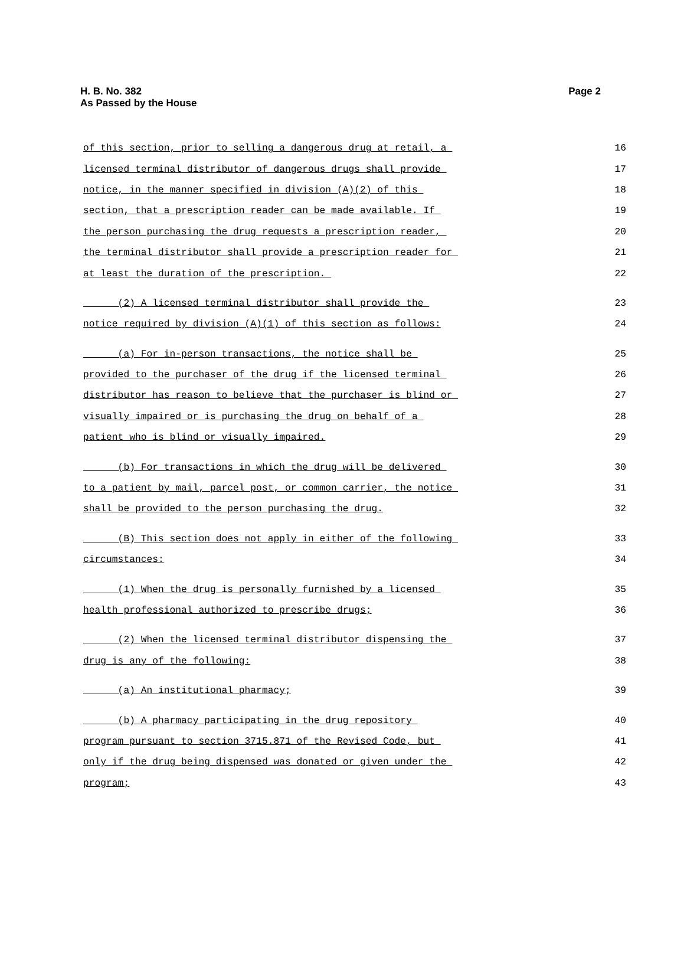Page 2 H. B. No. 382
As Passed by the House
of this section, prior to selling a dangerous drug at retail, a 16
licensed terminal distributor of dangerous drugs shall provide 17
notice, in the manner specified in division (A)(2) of this 18
section, that a prescription reader can be made available. If 19
the person purchasing the drug requests a prescription reader, 20
the terminal distributor shall provide a prescription reader for 21
at least the duration of the prescription. 22
(2) A licensed terminal distributor shall provide the 23
notice required by division (A)(1) of this section as follows: 24
(a) For in-person transactions, the notice shall be 25
provided to the purchaser of the drug if the licensed terminal 26
distributor has reason to believe that the purchaser is blind or 27
visually impaired or is purchasing the drug on behalf of a 28
patient who is blind or visually impaired. 29
(b) For transactions in which the drug will be delivered 30
to a patient by mail, parcel post, or common carrier, the notice 31
shall be provided to the person purchasing the drug. 32
(B) This section does not apply in either of the following 33
circumstances: 34
(1) When the drug is personally furnished by a licensed 35
health professional authorized to prescribe drugs; 36
(2) When the licensed terminal distributor dispensing the 37
drug is any of the following: 38
(a) An institutional pharmacy; 39
(b) A pharmacy participating in the drug repository 40
program pursuant to section 3715.871 of the Revised Code, but 41
only if the drug being dispensed was donated or given under the 42
program; 43